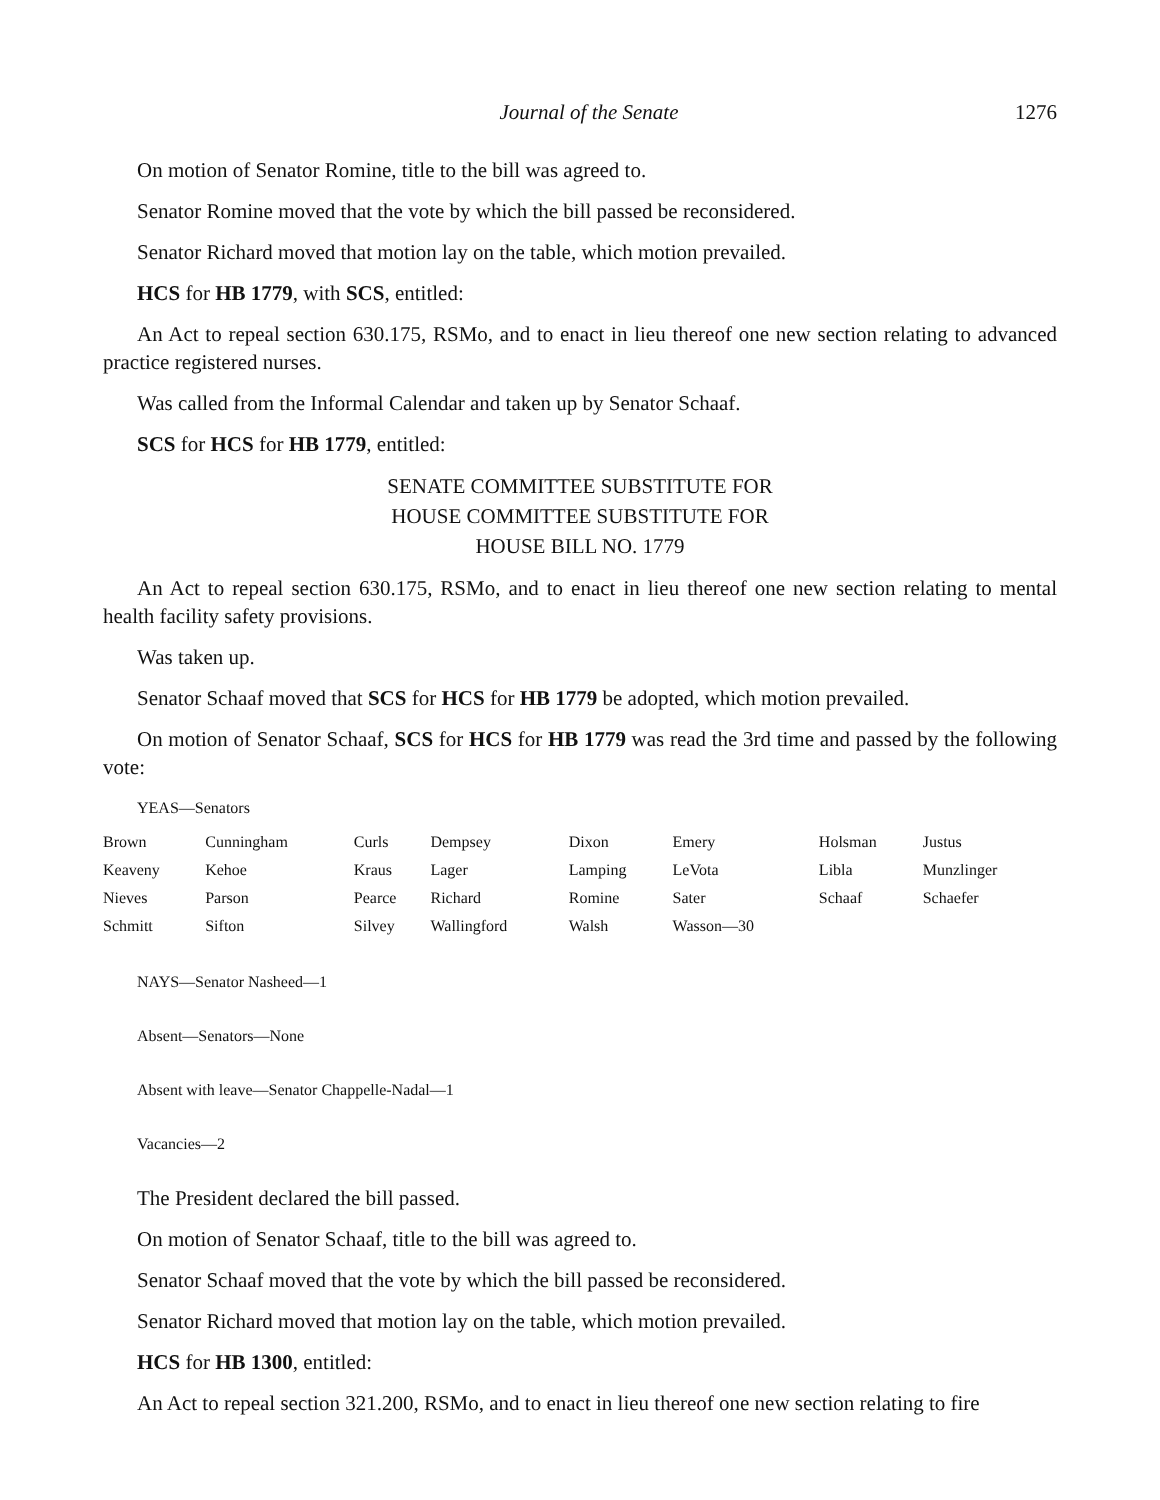Journal of the Senate 1276
On motion of Senator Romine, title to the bill was agreed to.
Senator Romine moved that the vote by which the bill passed be reconsidered.
Senator Richard moved that motion lay on the table, which motion prevailed.
HCS for HB 1779, with SCS, entitled:
An Act to repeal section 630.175, RSMo, and to enact in lieu thereof one new section relating to advanced practice registered nurses.
Was called from the Informal Calendar and taken up by Senator Schaaf.
SCS for HCS for HB 1779, entitled:
SENATE COMMITTEE SUBSTITUTE FOR
HOUSE COMMITTEE SUBSTITUTE FOR
HOUSE BILL NO. 1779
An Act to repeal section 630.175, RSMo, and to enact in lieu thereof one new section relating to mental health facility safety provisions.
Was taken up.
Senator Schaaf moved that SCS for HCS for HB 1779 be adopted, which motion prevailed.
On motion of Senator Schaaf, SCS for HCS for HB 1779 was read the 3rd time and passed by the following vote:
YEAS—Senators
| Brown | Cunningham | Curls | Dempsey | Dixon | Emery | Holsman | Justus |
| Keaveny | Kehoe | Kraus | Lager | Lamping | LeVota | Libla | Munzlinger |
| Nieves | Parson | Pearce | Richard | Romine | Sater | Schaaf | Schaefer |
| Schmitt | Sifton | Silvey | Wallingford | Walsh | Wasson—30 | | |
NAYS—Senator Nasheed—1
Absent—Senators—None
Absent with leave—Senator Chappelle-Nadal—1
Vacancies—2
The President declared the bill passed.
On motion of Senator Schaaf, title to the bill was agreed to.
Senator Schaaf moved that the vote by which the bill passed be reconsidered.
Senator Richard moved that motion lay on the table, which motion prevailed.
HCS for HB 1300, entitled:
An Act to repeal section 321.200, RSMo, and to enact in lieu thereof one new section relating to fire